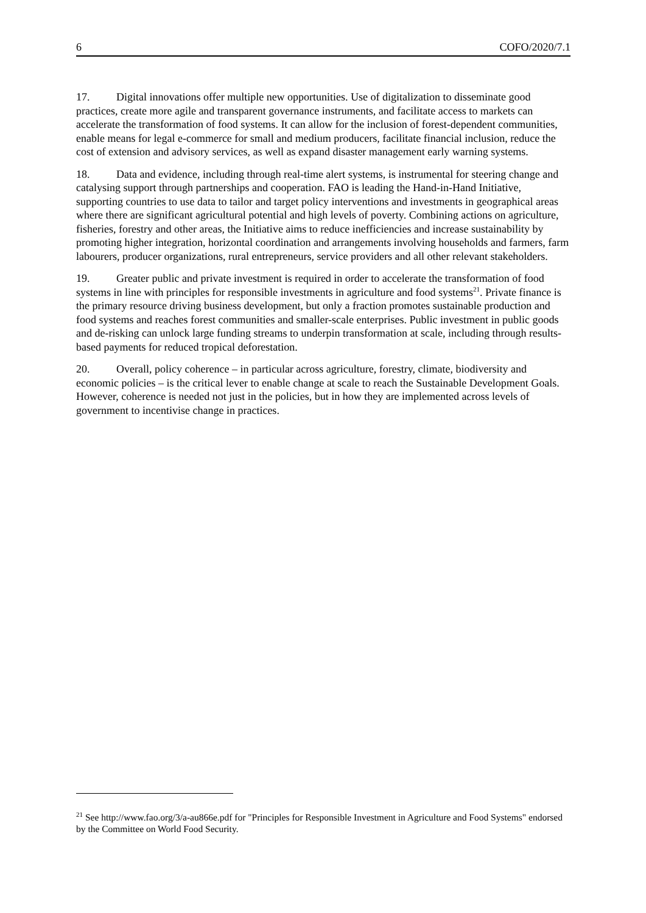6 COFO/2020/7.1
17. Digital innovations offer multiple new opportunities. Use of digitalization to disseminate good practices, create more agile and transparent governance instruments, and facilitate access to markets can accelerate the transformation of food systems. It can allow for the inclusion of forest-dependent communities, enable means for legal e-commerce for small and medium producers, facilitate financial inclusion, reduce the cost of extension and advisory services, as well as expand disaster management early warning systems.
18. Data and evidence, including through real-time alert systems, is instrumental for steering change and catalysing support through partnerships and cooperation. FAO is leading the Hand-in-Hand Initiative, supporting countries to use data to tailor and target policy interventions and investments in geographical areas where there are significant agricultural potential and high levels of poverty. Combining actions on agriculture, fisheries, forestry and other areas, the Initiative aims to reduce inefficiencies and increase sustainability by promoting higher integration, horizontal coordination and arrangements involving households and farmers, farm labourers, producer organizations, rural entrepreneurs, service providers and all other relevant stakeholders.
19. Greater public and private investment is required in order to accelerate the transformation of food systems in line with principles for responsible investments in agriculture and food systems<sup>21</sup>. Private finance is the primary resource driving business development, but only a fraction promotes sustainable production and food systems and reaches forest communities and smaller-scale enterprises. Public investment in public goods and de-risking can unlock large funding streams to underpin transformation at scale, including through results-based payments for reduced tropical deforestation.
20. Overall, policy coherence – in particular across agriculture, forestry, climate, biodiversity and economic policies – is the critical lever to enable change at scale to reach the Sustainable Development Goals. However, coherence is needed not just in the policies, but in how they are implemented across levels of government to incentivise change in practices.
<sup>21</sup> See http://www.fao.org/3/a-au866e.pdf for "Principles for Responsible Investment in Agriculture and Food Systems" endorsed by the Committee on World Food Security.